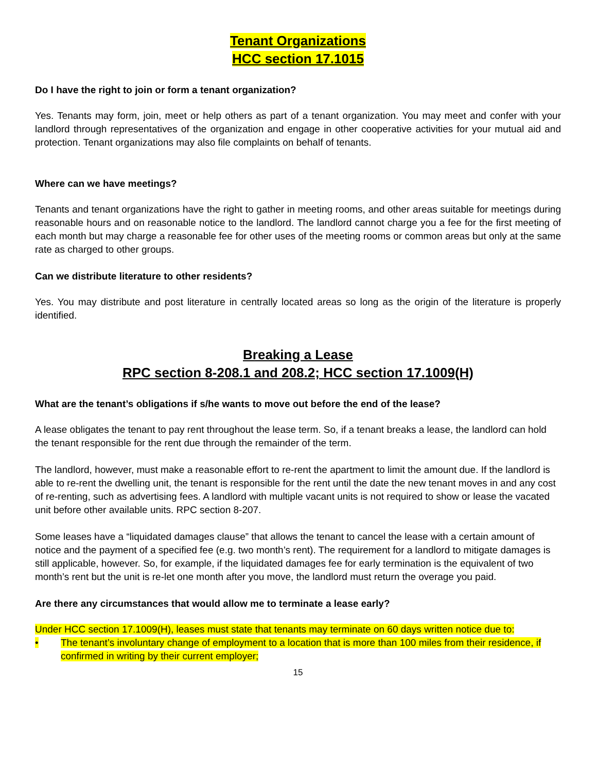Tenant Organizations
HCC section 17.1015
Do I have the right to join or form a tenant organization?
Yes. Tenants may form, join, meet or help others as part of a tenant organization. You may meet and confer with your landlord through representatives of the organization and engage in other cooperative activities for your mutual aid and protection. Tenant organizations may also file complaints on behalf of tenants.
Where can we have meetings?
Tenants and tenant organizations have the right to gather in meeting rooms, and other areas suitable for meetings during reasonable hours and on reasonable notice to the landlord. The landlord cannot charge you a fee for the first meeting of each month but may charge a reasonable fee for other uses of the meeting rooms or common areas but only at the same rate as charged to other groups.
Can we distribute literature to other residents?
Yes. You may distribute and post literature in centrally located areas so long as the origin of the literature is properly identified.
Breaking a Lease
RPC section 8-208.1 and 208.2; HCC section 17.1009(H)
What are the tenant’s obligations if s/he wants to move out before the end of the lease?
A lease obligates the tenant to pay rent throughout the lease term. So, if a tenant breaks a lease, the landlord can hold the tenant responsible for the rent due through the remainder of the term.
The landlord, however, must make a reasonable effort to re-rent the apartment to limit the amount due. If the landlord is able to re-rent the dwelling unit, the tenant is responsible for the rent until the date the new tenant moves in and any cost of re-renting, such as advertising fees. A landlord with multiple vacant units is not required to show or lease the vacated unit before other available units. RPC section 8-207.
Some leases have a “liquidated damages clause” that allows the tenant to cancel the lease with a certain amount of notice and the payment of a specified fee (e.g. two month’s rent). The requirement for a landlord to mitigate damages is still applicable, however. So, for example, if the liquidated damages fee for early termination is the equivalent of two month’s rent but the unit is re-let one month after you move, the landlord must return the overage you paid.
Are there any circumstances that would allow me to terminate a lease early?
Under HCC section 17.1009(H), leases must state that tenants may terminate on 60 days written notice due to:
• The tenant’s involuntary change of employment to a location that is more than 100 miles from their residence, if confirmed in writing by their current employer;
15